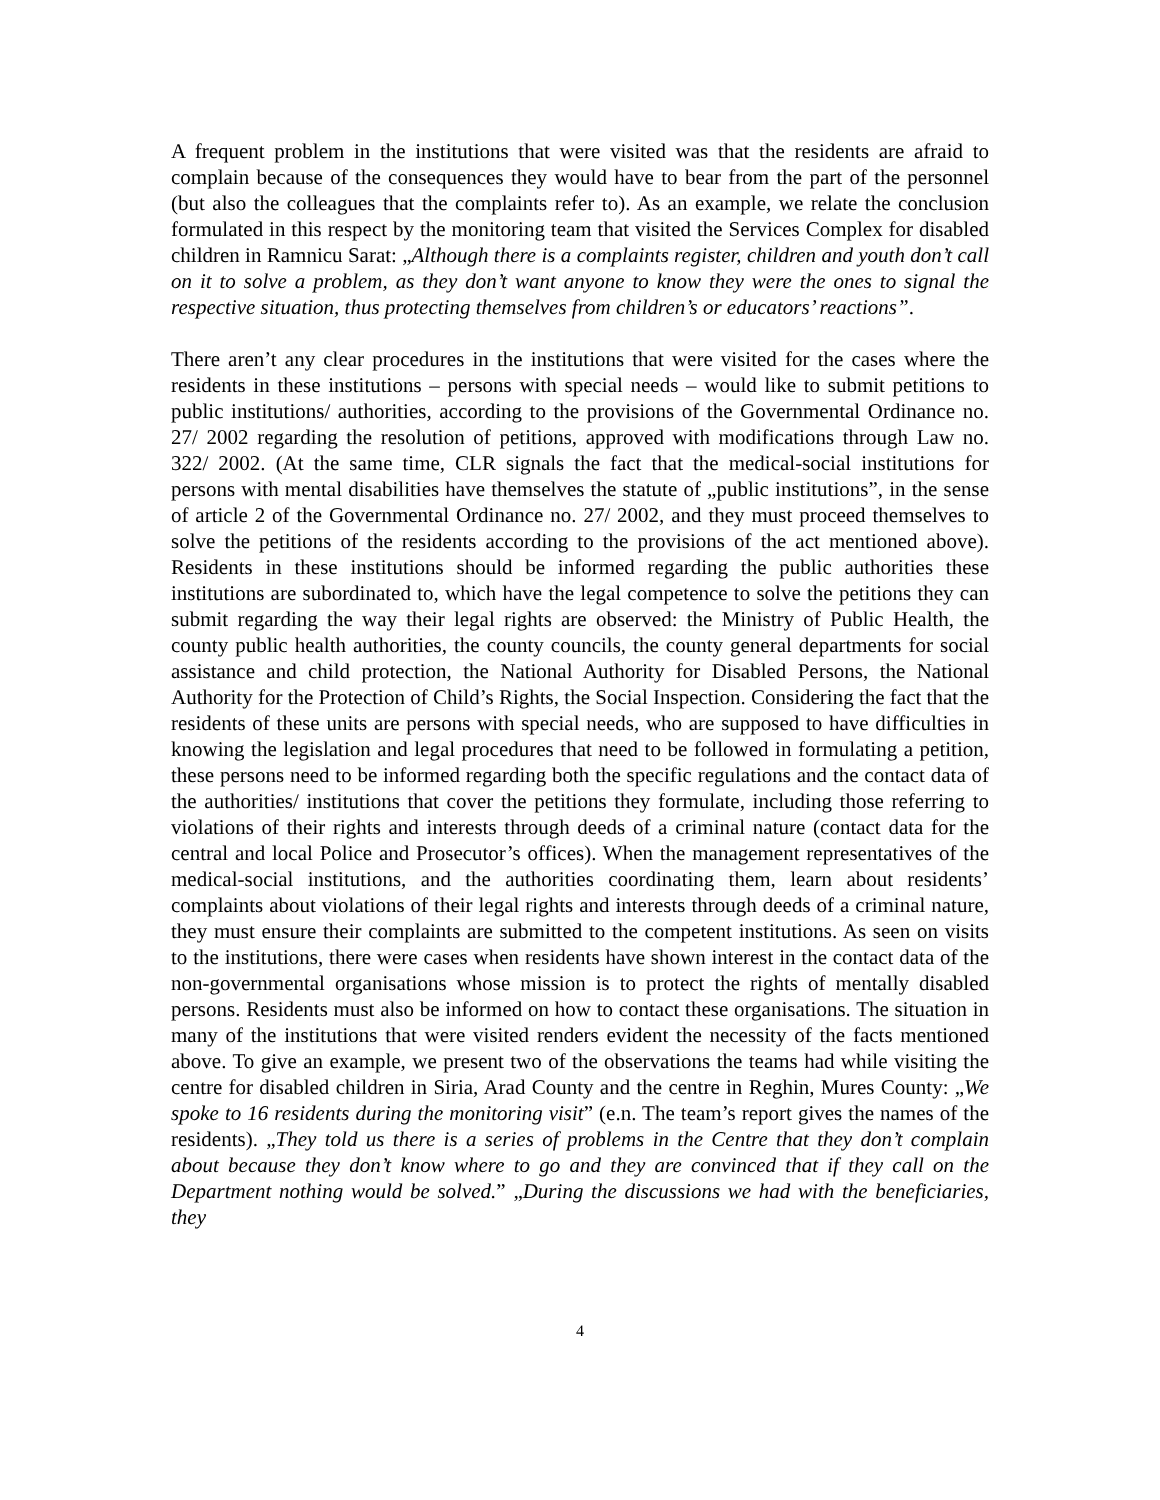A frequent problem in the institutions that were visited was that the residents are afraid to complain because of the consequences they would have to bear from the part of the personnel (but also the colleagues that the complaints refer to). As an example, we relate the conclusion formulated in this respect by the monitoring team that visited the Services Complex for disabled children in Ramnicu Sarat: „Although there is a complaints register, children and youth don’t call on it to solve a problem, as they don’t want anyone to know they were the ones to signal the respective situation, thus protecting themselves from children’s or educators’ reactions”.
There aren’t any clear procedures in the institutions that were visited for the cases where the residents in these institutions – persons with special needs – would like to submit petitions to public institutions/ authorities, according to the provisions of the Governmental Ordinance no. 27/ 2002 regarding the resolution of petitions, approved with modifications through Law no. 322/ 2002. (At the same time, CLR signals the fact that the medical-social institutions for persons with mental disabilities have themselves the statute of „public institutions”, in the sense of article 2 of the Governmental Ordinance no. 27/ 2002, and they must proceed themselves to solve the petitions of the residents according to the provisions of the act mentioned above). Residents in these institutions should be informed regarding the public authorities these institutions are subordinated to, which have the legal competence to solve the petitions they can submit regarding the way their legal rights are observed: the Ministry of Public Health, the county public health authorities, the county councils, the county general departments for social assistance and child protection, the National Authority for Disabled Persons, the National Authority for the Protection of Child’s Rights, the Social Inspection. Considering the fact that the residents of these units are persons with special needs, who are supposed to have difficulties in knowing the legislation and legal procedures that need to be followed in formulating a petition, these persons need to be informed regarding both the specific regulations and the contact data of the authorities/ institutions that cover the petitions they formulate, including those referring to violations of their rights and interests through deeds of a criminal nature (contact data for the central and local Police and Prosecutor’s offices). When the management representatives of the medical-social institutions, and the authorities coordinating them, learn about residents’ complaints about violations of their legal rights and interests through deeds of a criminal nature, they must ensure their complaints are submitted to the competent institutions. As seen on visits to the institutions, there were cases when residents have shown interest in the contact data of the non-governmental organisations whose mission is to protect the rights of mentally disabled persons. Residents must also be informed on how to contact these organisations. The situation in many of the institutions that were visited renders evident the necessity of the facts mentioned above. To give an example, we present two of the observations the teams had while visiting the centre for disabled children in Siria, Arad County and the centre in Reghin, Mures County: „We spoke to 16 residents during the monitoring visit” (e.n. The team’s report gives the names of the residents). „They told us there is a series of problems in the Centre that they don’t complain about because they don’t know where to go and they are convinced that if they call on the Department nothing would be solved.” „During the discussions we had with the beneficiaries, they
4